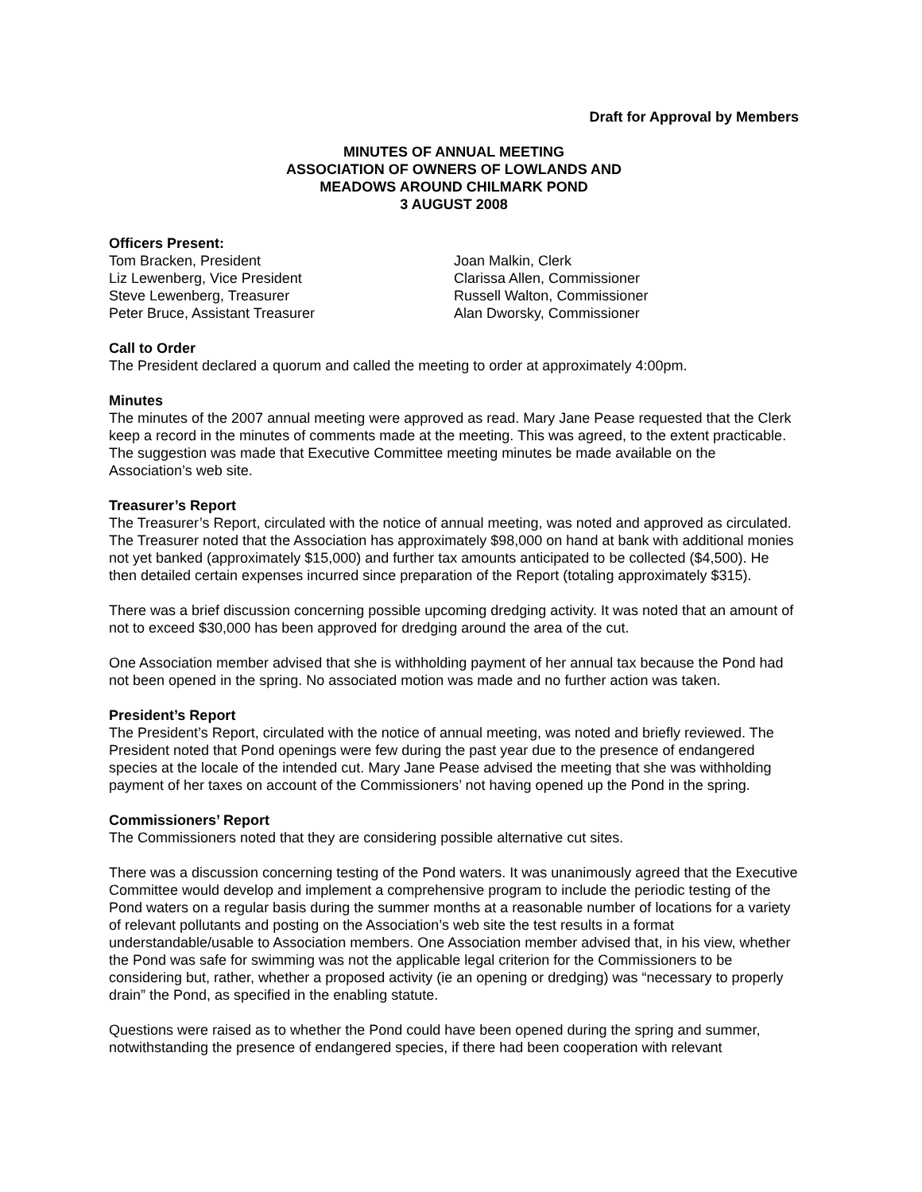Draft for Approval by Members
MINUTES OF ANNUAL MEETING
ASSOCIATION OF OWNERS OF LOWLANDS AND
MEADOWS AROUND CHILMARK POND
3 AUGUST 2008
Officers Present:
Tom Bracken, President
Liz Lewenberg, Vice President
Steve Lewenberg, Treasurer
Peter Bruce, Assistant Treasurer
Joan Malkin, Clerk
Clarissa Allen, Commissioner
Russell Walton, Commissioner
Alan Dworsky, Commissioner
Call to Order
The President declared a quorum and called the meeting to order at approximately 4:00pm.
Minutes
The minutes of the 2007 annual meeting were approved as read. Mary Jane Pease requested that the Clerk keep a record in the minutes of comments made at the meeting. This was agreed, to the extent practicable. The suggestion was made that Executive Committee meeting minutes be made available on the Association’s web site.
Treasurer’s Report
The Treasurer’s Report, circulated with the notice of annual meeting, was noted and approved as circulated. The Treasurer noted that the Association has approximately $98,000 on hand at bank with additional monies not yet banked (approximately $15,000) and further tax amounts anticipated to be collected ($4,500). He then detailed certain expenses incurred since preparation of the Report (totaling approximately $315).
There was a brief discussion concerning possible upcoming dredging activity. It was noted that an amount of not to exceed $30,000 has been approved for dredging around the area of the cut.
One Association member advised that she is withholding payment of her annual tax because the Pond had not been opened in the spring. No associated motion was made and no further action was taken.
President’s Report
The President’s Report, circulated with the notice of annual meeting, was noted and briefly reviewed. The President noted that Pond openings were few during the past year due to the presence of endangered species at the locale of the intended cut. Mary Jane Pease advised the meeting that she was withholding payment of her taxes on account of the Commissioners’ not having opened up the Pond in the spring.
Commissioners’ Report
The Commissioners noted that they are considering possible alternative cut sites.
There was a discussion concerning testing of the Pond waters. It was unanimously agreed that the Executive Committee would develop and implement a comprehensive program to include the periodic testing of the Pond waters on a regular basis during the summer months at a reasonable number of locations for a variety of relevant pollutants and posting on the Association’s web site the test results in a format understandable/usable to Association members. One Association member advised that, in his view, whether the Pond was safe for swimming was not the applicable legal criterion for the Commissioners to be considering but, rather, whether a proposed activity (ie an opening or dredging) was “necessary to properly drain” the Pond, as specified in the enabling statute.
Questions were raised as to whether the Pond could have been opened during the spring and summer, notwithstanding the presence of endangered species, if there had been cooperation with relevant